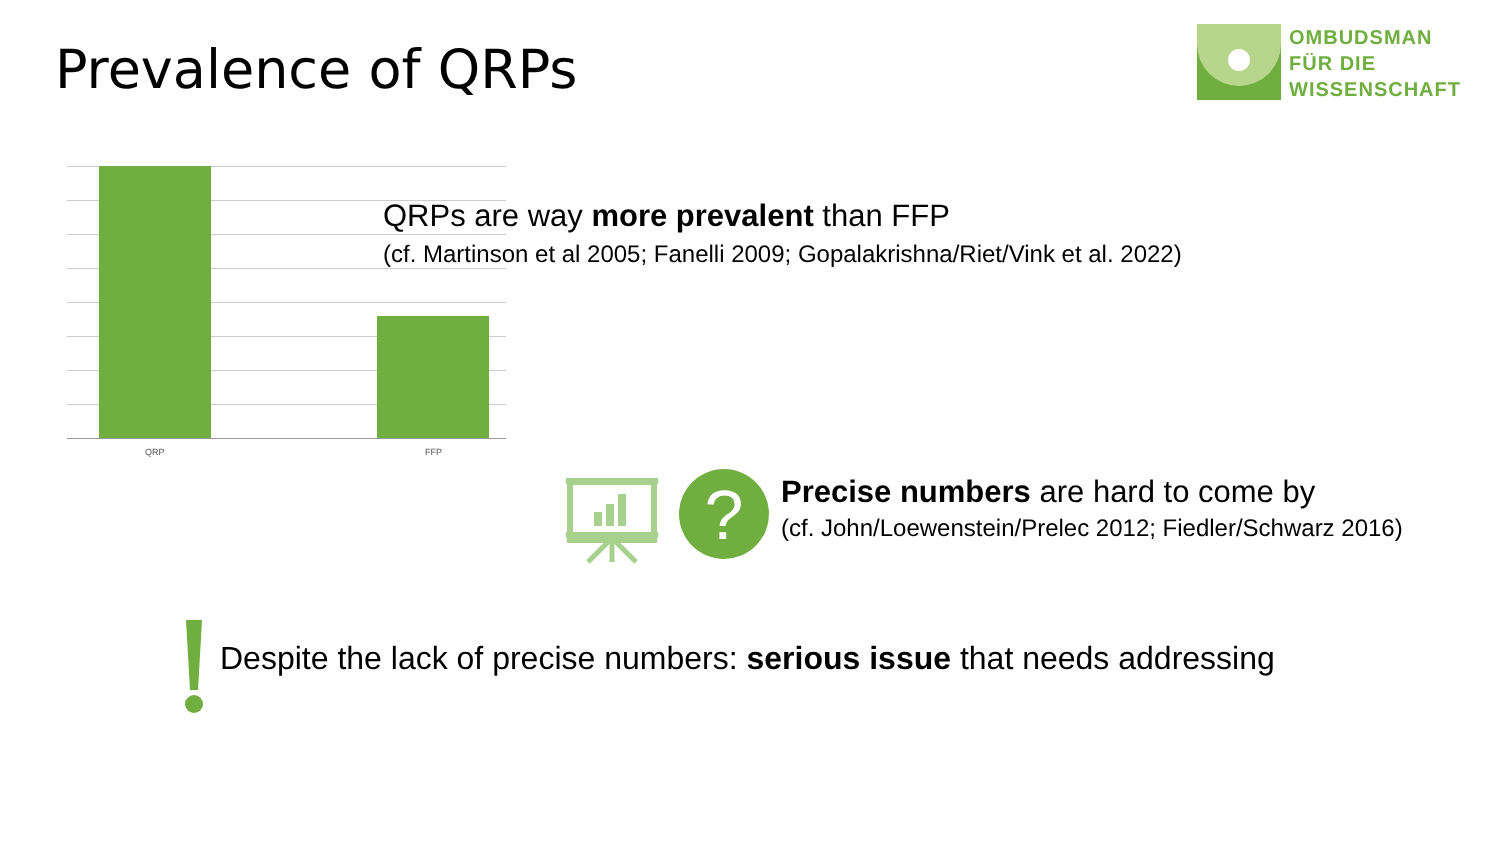Prevalence of QRPs
OMBUDSMAN
FÜR DIE
WISSENSCHAFT
QRP FFP
QRPs are way more prevalent than FFP
(cf. Martinson et al 2005; Fanelli 2009; Gopalakrishna/Riet/Vink et al. 2022)
?
Precise numbers are hard to come by
(cf. John/Loewenstein/Prelec 2012; Fiedler/Schwarz 2016)
Despite the lack of precise numbers: serious issue that needs addressing